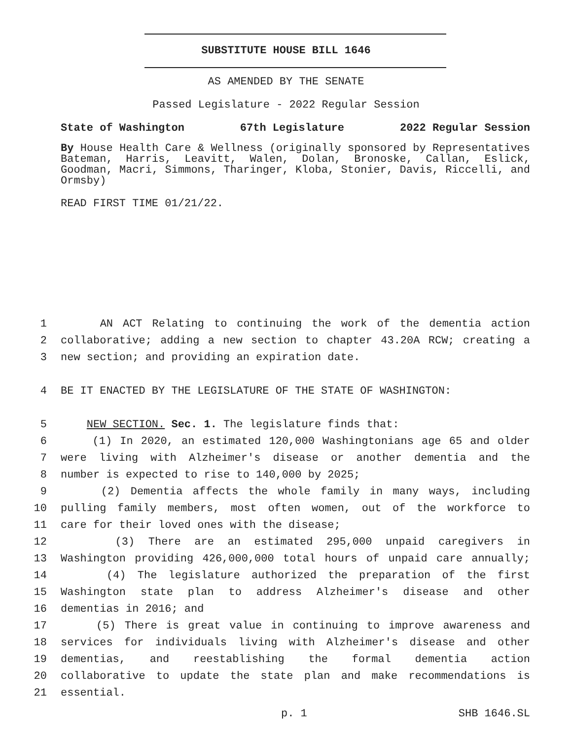SUBSTITUTE HOUSE BILL 1646
AS AMENDED BY THE SENATE
Passed Legislature - 2022 Regular Session
State of Washington 67th Legislature 2022 Regular Session
By House Health Care & Wellness (originally sponsored by Representatives Bateman, Harris, Leavitt, Walen, Dolan, Bronoske, Callan, Eslick, Goodman, Macri, Simmons, Tharinger, Kloba, Stonier, Davis, Riccelli, and Ormsby)
READ FIRST TIME 01/21/22.
1 AN ACT Relating to continuing the work of the dementia action
2 collaborative; adding a new section to chapter 43.20A RCW; creating a
3 new section; and providing an expiration date.
4 BE IT ENACTED BY THE LEGISLATURE OF THE STATE OF WASHINGTON:
5 NEW SECTION. Sec. 1. The legislature finds that:
6 (1) In 2020, an estimated 120,000 Washingtonians age 65 and older
7 were living with Alzheimer's disease or another dementia and the
8 number is expected to rise to 140,000 by 2025;
9 (2) Dementia affects the whole family in many ways, including
10 pulling family members, most often women, out of the workforce to
11 care for their loved ones with the disease;
12 (3) There are an estimated 295,000 unpaid caregivers in
13 Washington providing 426,000,000 total hours of unpaid care annually;
14 (4) The legislature authorized the preparation of the first
15 Washington state plan to address Alzheimer's disease and other
16 dementias in 2016; and
17 (5) There is great value in continuing to improve awareness and
18 services for individuals living with Alzheimer's disease and other
19 dementias, and reestablishing the formal dementia action
20 collaborative to update the state plan and make recommendations is
21 essential.
p. 1 SHB 1646.SL